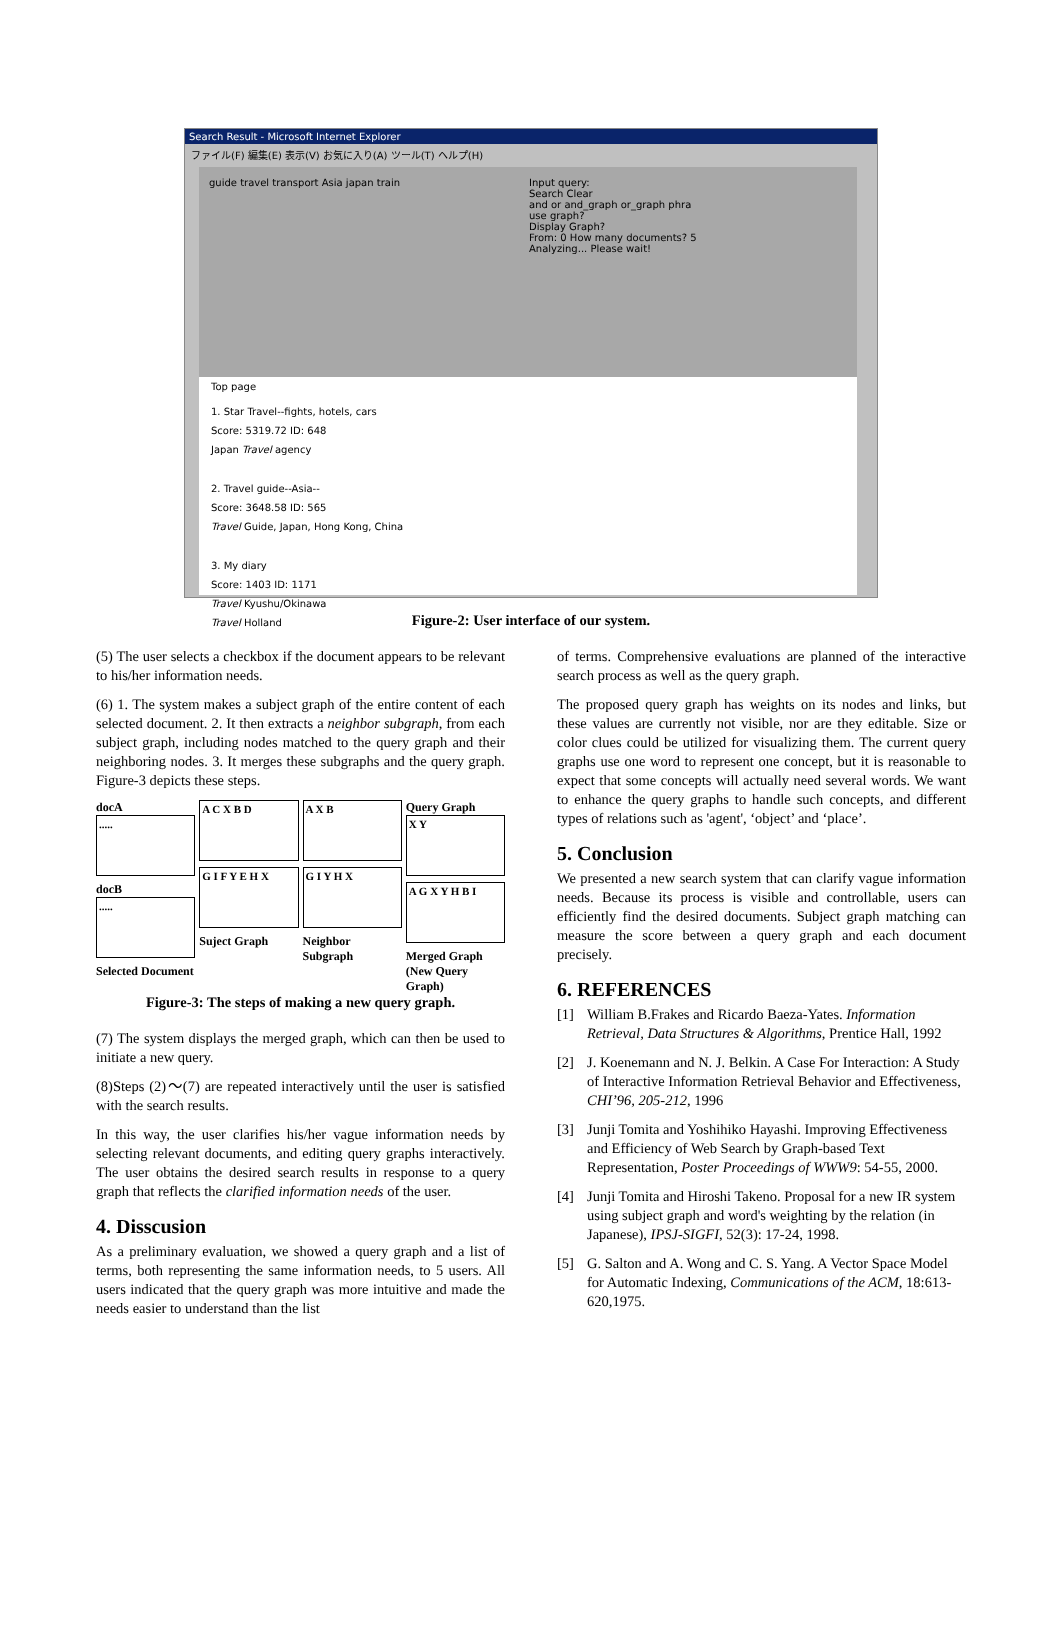Search Result - Microsoft Internet Explorer
ファイル(F) 編集(E) 表示(V) お気に入り(A) ツール(T) ヘルプ(H)
guide travel transport Asia japan train Input query:
Search Clear
and or and_graph or_graph phra
use graph?
Display Graph?
From: 0 How many documents? 5
Analyzing... Please wait!
Top page
1. Star Travel--fights, hotels, cars
Score: 5319.72 ID: 648
Japan Travel agency
2. Travel guide--Asia--
Score: 3648.58 ID: 565
Travel Guide, Japan, Hong Kong, China
3. My diary
Score: 1403 ID: 1171
Travel Kyushu/Okinawa
Travel Holland
Figure-2: User interface of our system.
(5) The user selects a checkbox if the document appears to be relevant to his/her information needs.
(6) 1. The system makes a subject graph of the entire content of each selected document. 2. It then extracts a neighbor subgraph, from each subject graph, including nodes matched to the query graph and their neighboring nodes. 3. It merges these subgraphs and the query graph. Figure-3 depicts these steps.
docA
.....
docB
.....
Selected Document
A C X B D
G I F Y E H X
Suject Graph
A X B
G I Y H X
Neighbor Subgraph
Query Graph
X Y
A G X Y H B I
Merged Graph (New Query Graph)
Figure-3: The steps of making a new query graph.
(7) The system displays the merged graph, which can then be used to initiate a new query.
(8)Steps (2)～(7) are repeated interactively until the user is satisfied with the search results.
In this way, the user clarifies his/her vague information needs by selecting relevant documents, and editing query graphs interactively. The user obtains the desired search results in response to a query graph that reflects the clarified information needs of the user.
4. Disscusion
As a preliminary evaluation, we showed a query graph and a list of terms, both representing the same information needs, to 5 users. All users indicated that the query graph was more intuitive and made the needs easier to understand than the list
of terms. Comprehensive evaluations are planned of the interactive search process as well as the query graph.
The proposed query graph has weights on its nodes and links, but these values are currently not visible, nor are they editable. Size or color clues could be utilized for visualizing them. The current query graphs use one word to represent one concept, but it is reasonable to expect that some concepts will actually need several words. We want to enhance the query graphs to handle such concepts, and different types of relations such as 'agent', ‘object’ and ‘place’.
5. Conclusion
We presented a new search system that can clarify vague information needs. Because its process is visible and controllable, users can efficiently find the desired documents. Subject graph matching can measure the score between a query graph and each document precisely.
6. REFERENCES
[1] William B.Frakes and Ricardo Baeza-Yates. Information Retrieval, Data Structures & Algorithms, Prentice Hall, 1992
[2] J. Koenemann and N. J. Belkin. A Case For Interaction: A Study of Interactive Information Retrieval Behavior and Effectiveness, CHI’96, 205-212, 1996
[3] Junji Tomita and Yoshihiko Hayashi. Improving Effectiveness and Efficiency of Web Search by Graph-based Text Representation, Poster Proceedings of WWW9: 54-55, 2000.
[4] Junji Tomita and Hiroshi Takeno. Proposal for a new IR system using subject graph and word's weighting by the relation (in Japanese), IPSJ-SIGFI, 52(3): 17-24, 1998.
[5] G. Salton and A. Wong and C. S. Yang. A Vector Space Model for Automatic Indexing, Communications of the ACM, 18:613-620,1975.